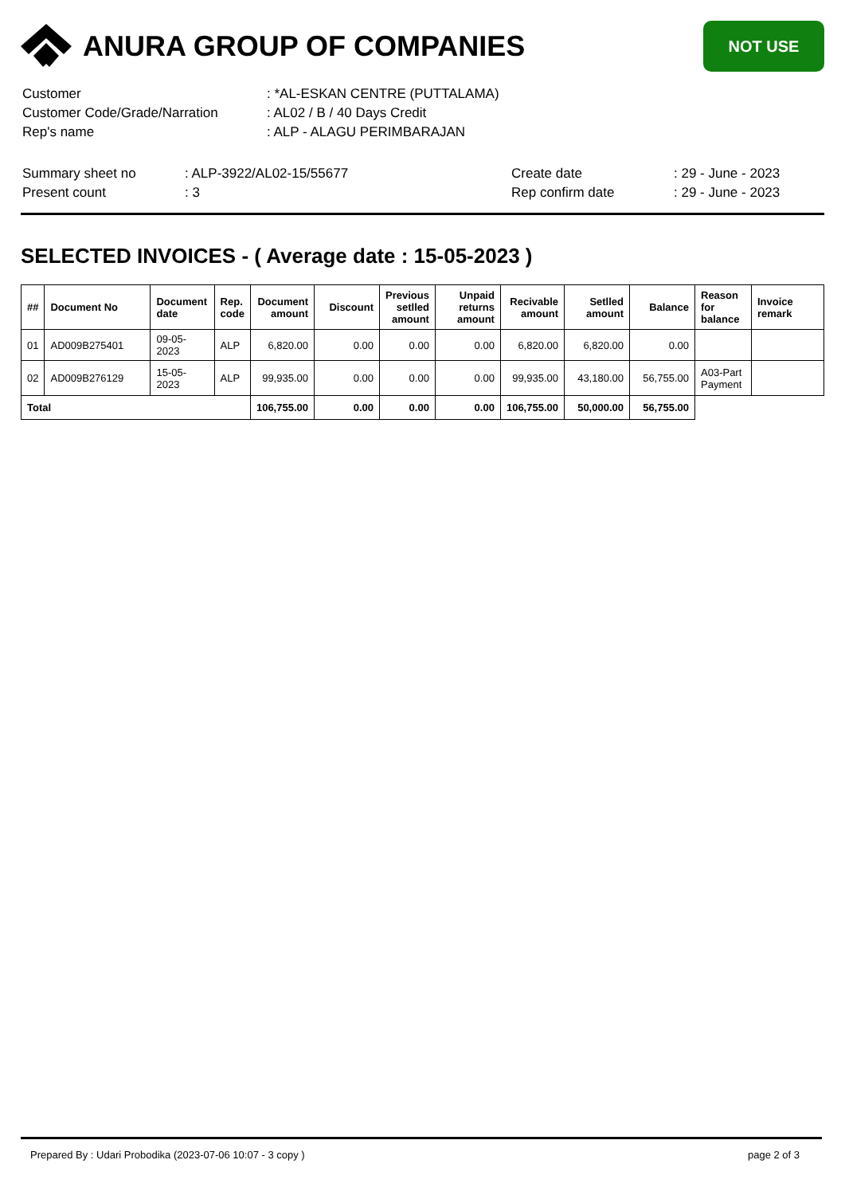ANURA GROUP OF COMPANIES
NOT USE
| Customer | : *AL-ESKAN CENTRE (PUTTALAMA) |
| Customer Code/Grade/Narration | : AL02 / B / 40 Days Credit |
| Rep's name | : ALP - ALAGU PERIMBARAJAN |
| Summary sheet no | : ALP-3922/AL02-15/55677 | Create date | : 29 - June - 2023 |
| Present count | : 3 | Rep confirm date | : 29 - June - 2023 |
SELECTED INVOICES - ( Average date : 15-05-2023 )
| ## | Document No | Document date | Rep. code | Document amount | Discount | Previous setlled amount | Unpaid returns amount | Recivable amount | Setlled amount | Balance | Reason for balance | Invoice remark |
| --- | --- | --- | --- | --- | --- | --- | --- | --- | --- | --- | --- | --- |
| 01 | AD009B275401 | 09-05-2023 | ALP | 6,820.00 | 0.00 | 0.00 | 0.00 | 6,820.00 | 6,820.00 | 0.00 | | |
| 02 | AD009B276129 | 15-05-2023 | ALP | 99,935.00 | 0.00 | 0.00 | 0.00 | 99,935.00 | 43,180.00 | 56,755.00 | A03-Part Payment | |
| Total | | | | 106,755.00 | 0.00 | 0.00 | 0.00 | 106,755.00 | 50,000.00 | 56,755.00 | | |
Prepared By : Udari Probodika (2023-07-06 10:07 - 3 copy ) page 2 of 3